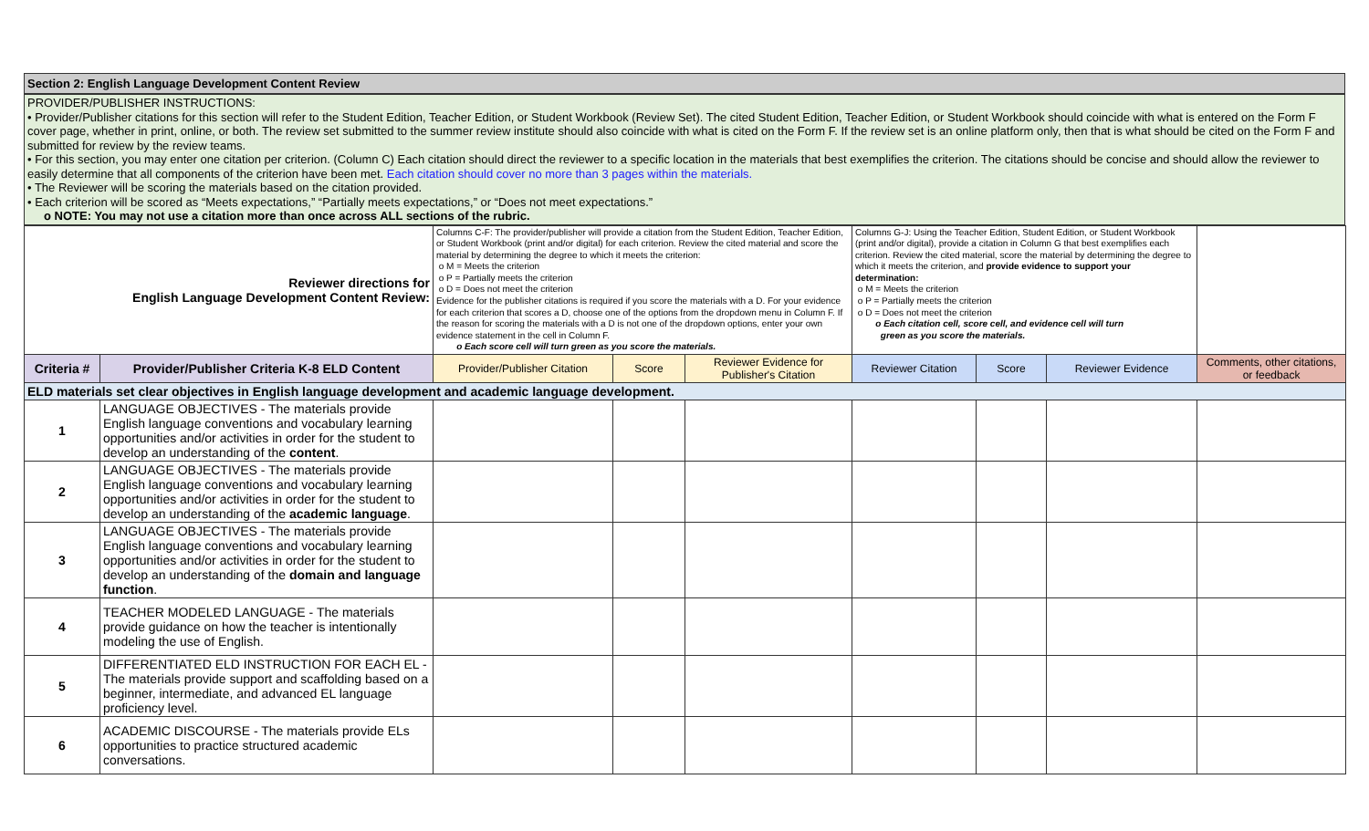Section 2: English Language Development Content Review
PROVIDER/PUBLISHER INSTRUCTIONS:
• Provider/Publisher citations for this section will refer to the Student Edition, Teacher Edition, or Student Workbook (Review Set). The cited Student Edition, Teacher Edition, or Student Workbook should coincide with what is entered on the Form F cover page, whether in print, online, or both. The review set submitted to the summer review institute should also coincide with what is cited on the Form F. If the review set is an online platform only, then that is what should be cited on the Form F and submitted for review by the review teams.
• For this section, you may enter one citation per criterion. (Column C) Each citation should direct the reviewer to a specific location in the materials that best exemplifies the criterion. The citations should be concise and should allow the reviewer to easily determine that all components of the criterion have been met. Each citation should cover no more than 3 pages within the materials.
• The Reviewer will be scoring the materials based on the citation provided.
• Each criterion will be scored as “Meets expectations,” “Partially meets expectations,” or “Does not meet expectations.”
o NOTE: You may not use a citation more than once across ALL sections of the rubric.
| Reviewer directions for English Language Development Content Review: | | Columns C-F: The provider/publisher will provide a citation from the Student Edition, Teacher Edition, or Student Workbook (print and/or digital) for each criterion. Review the cited material and score the material by determining the degree to which it meets the criterion: o M = Meets the criterion o P = Partially meets the criterion o D = Does not meet the criterion Evidence for the publisher citations is required if you score the materials with a D. For your evidence for each criterion that scores a D, choose one of the options from the dropdown menu in Column F. If the reason for scoring the materials with a D is not one of the dropdown options, enter your own evidence statement in the cell in Column F. o Each score cell will turn green as you score the materials. | | | Columns G-J: Using the Teacher Edition, Student Edition, or Student Workbook (print and/or digital), provide a citation in Column G that best exemplifies each criterion. Review the cited material, score the material by determining the degree to which it meets the criterion, and provide evidence to support your determination: o M = Meets the criterion o P = Partially meets the criterion o D = Does not meet the criterion o Each citation cell, score cell, and evidence cell will turn green as you score the materials. | | | |
| Criteria # | Provider/Publisher Criteria K-8 ELD Content | Provider/Publisher Citation | Score | Reviewer Evidence for Publisher's Citation | Reviewer Citation | Score | Reviewer Evidence | Comments, other citations, or feedback |
| ELD materials set clear objectives in English language development and academic language development. | | | | | | | | |
| 1 | LANGUAGE OBJECTIVES - The materials provide English language conventions and vocabulary learning opportunities and/or activities in order for the student to develop an understanding of the content . | | | | | | | |
| 2 | LANGUAGE OBJECTIVES - The materials provide English language conventions and vocabulary learning opportunities and/or activities in order for the student to develop an understanding of the academic language . | | | | | | | |
| 3 | LANGUAGE OBJECTIVES - The materials provide English language conventions and vocabulary learning opportunities and/or activities in order for the student to develop an understanding of the domain and language function . | | | | | | | |
| 4 | TEACHER MODELED LANGUAGE - The materials provide guidance on how the teacher is intentionally modeling the use of English. | | | | | | | |
| 5 | DIFFERENTIATED ELD INSTRUCTION FOR EACH EL - The materials provide support and scaffolding based on a beginner, intermediate, and advanced EL language proficiency level. | | | | | | | |
| 6 | ACADEMIC DISCOURSE - The materials provide ELs opportunities to practice structured academic conversations. | | | | | | | |